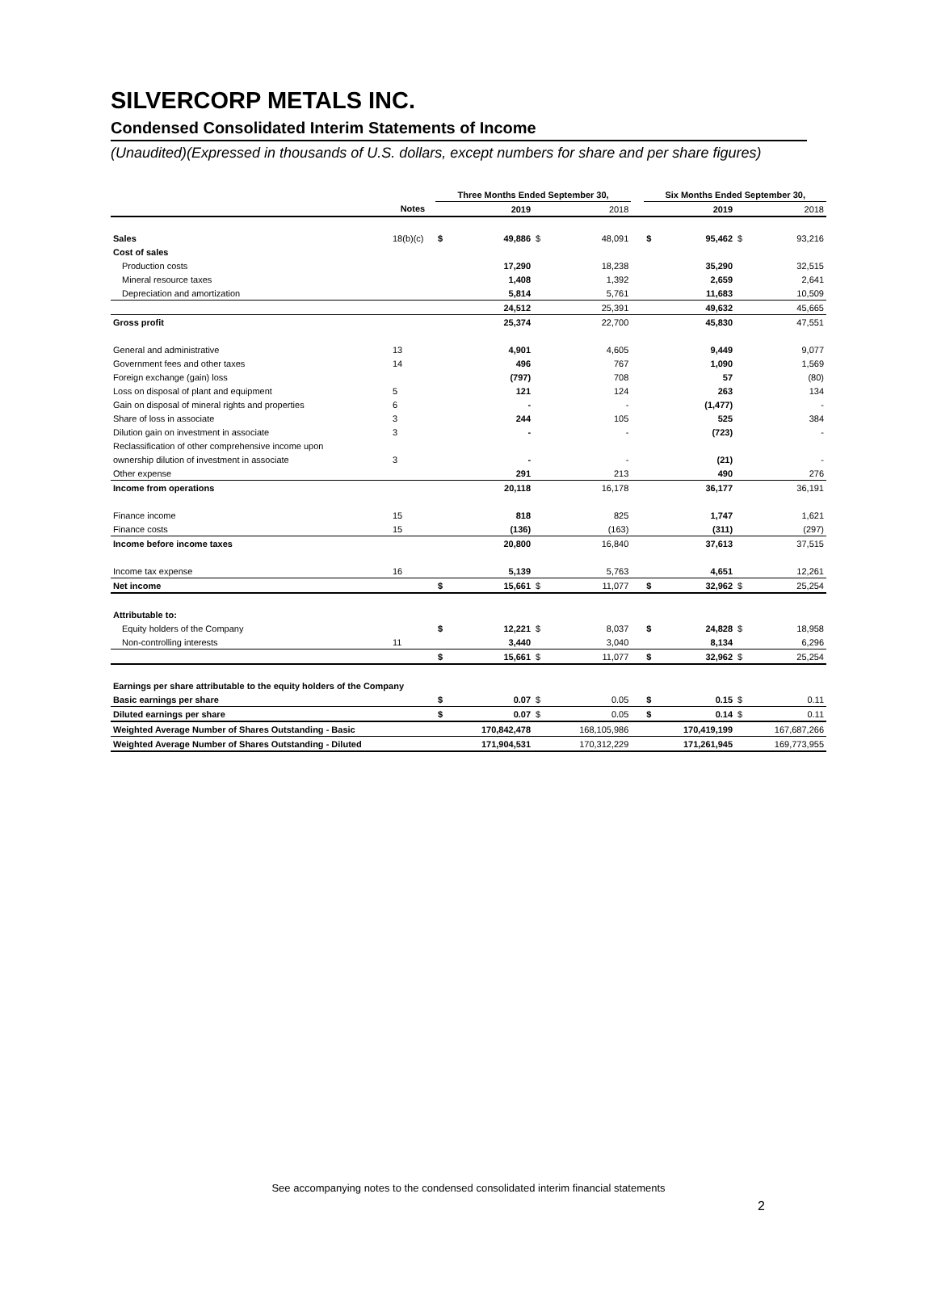SILVERCORP METALS INC.
Condensed Consolidated Interim Statements of Income
(Unaudited)(Expressed in thousands of U.S. dollars, except numbers for share and per share figures)
| | | Three Months Ended September 30, | | | | | Six Months Ended September 30, | | | |
| --- | --- | --- | --- | --- | --- | --- | --- | --- | --- | --- |
| | Notes | | 2019 | | 2018 | | | 2019 | | 2018 |
| Sales | 18(b)(c) | $ | 49,886 | $ | 48,091 | | $ | 95,462 | $ | 93,216 |
| Cost of sales | | | | | | | | | | |
| Production costs | | | 17,290 | | 18,238 | | | 35,290 | | 32,515 |
| Mineral resource taxes | | | 1,408 | | 1,392 | | | 2,659 | | 2,641 |
| Depreciation and amortization | | | 5,814 | | 5,761 | | | 11,683 | | 10,509 |
| | | | 24,512 | | 25,391 | | | 49,632 | | 45,665 |
| Gross profit | | | 25,374 | | 22,700 | | | 45,830 | | 47,551 |
| General and administrative | 13 | | 4,901 | | 4,605 | | | 9,449 | | 9,077 |
| Government fees and other taxes | 14 | | 496 | | 767 | | | 1,090 | | 1,569 |
| Foreign exchange (gain) loss | | | (797) | | 708 | | | 57 | | (80) |
| Loss on disposal of plant and equipment | 5 | | 121 | | 124 | | | 263 | | 134 |
| Gain on disposal of mineral rights and properties | 6 | | - | | - | | | (1,477) | | - |
| Share of loss in associate | 3 | | 244 | | 105 | | | 525 | | 384 |
| Dilution gain on investment in associate | 3 | | - | | - | | | (723) | | - |
| Reclassification of other comprehensive income upon | | | | | | | | | | |
| ownership dilution of investment in associate | 3 | | - | | - | | | (21) | | - |
| Other expense | | | 291 | | 213 | | | 490 | | 276 |
| Income from operations | | | 20,118 | | 16,178 | | | 36,177 | | 36,191 |
| Finance income | 15 | | 818 | | 825 | | | 1,747 | | 1,621 |
| Finance costs | 15 | | (136) | | (163) | | | (311) | | (297) |
| Income before income taxes | | | 20,800 | | 16,840 | | | 37,613 | | 37,515 |
| Income tax expense | 16 | | 5,139 | | 5,763 | | | 4,651 | | 12,261 |
| Net income | | $ | 15,661 | $ | 11,077 | | $ | 32,962 | $ | 25,254 |
| Attributable to: | | | | | | | | | | |
| Equity holders of the Company | | $ | 12,221 | $ | 8,037 | | $ | 24,828 | $ | 18,958 |
| Non-controlling interests | 11 | | 3,440 | | 3,040 | | | 8,134 | | 6,296 |
| | | $ | 15,661 | $ | 11,077 | | $ | 32,962 | $ | 25,254 |
| Earnings per share attributable to the equity holders of the Company | | | | | | | | | | |
| Basic earnings per share | | $ | 0.07 | $ | 0.05 | | $ | 0.15 | $ | 0.11 |
| Diluted earnings per share | | $ | 0.07 | $ | 0.05 | | $ | 0.14 | $ | 0.11 |
| Weighted Average Number of Shares Outstanding - Basic | | | 170,842,478 | | 168,105,986 | | | 170,419,199 | | 167,687,266 |
| Weighted Average Number of Shares Outstanding - Diluted | | | 171,904,531 | | 170,312,229 | | | 171,261,945 | | 169,773,955 |
See accompanying notes to the condensed consolidated interim financial statements
2